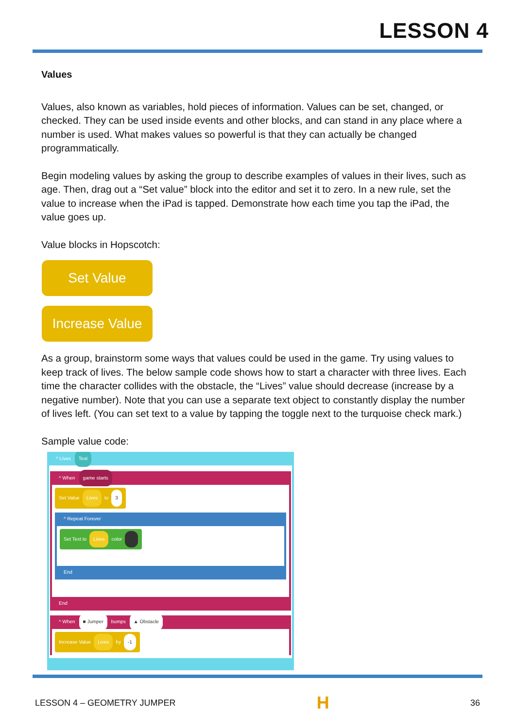LESSON 4
Values
Values, also known as variables, hold pieces of information. Values can be set, changed, or checked. They can be used inside events and other blocks, and can stand in any place where a number is used. What makes values so powerful is that they can actually be changed programmatically.
Begin modeling values by asking the group to describe examples of values in their lives, such as age. Then, drag out a “Set value” block into the editor and set it to zero. In a new rule, set the value to increase when the iPad is tapped. Demonstrate how each time you tap the iPad, the value goes up.
Value blocks in Hopscotch:
Set Value
Increase Value
As a group, brainstorm some ways that values could be used in the game. Try using values to keep track of lives. The below sample code shows how to start a character with three lives. Each time the character collides with the obstacle, the “Lives” value should decrease (increase by a negative number). Note that you can use a separate text object to constantly display the number of lives left. (You can set text to a value by tapping the toggle next to the turquoise check mark.)
Sample value code:
^ Lives Text
^ When game starts
Set Value Lives to 3
^ Repeat Forever
Set Text to Lives color
End
End
^ When ■ Jumper bumps ▲ Obstacle
Increase Value Lives by -1
LESSON 4 – GEOMETRY JUMPER H 36